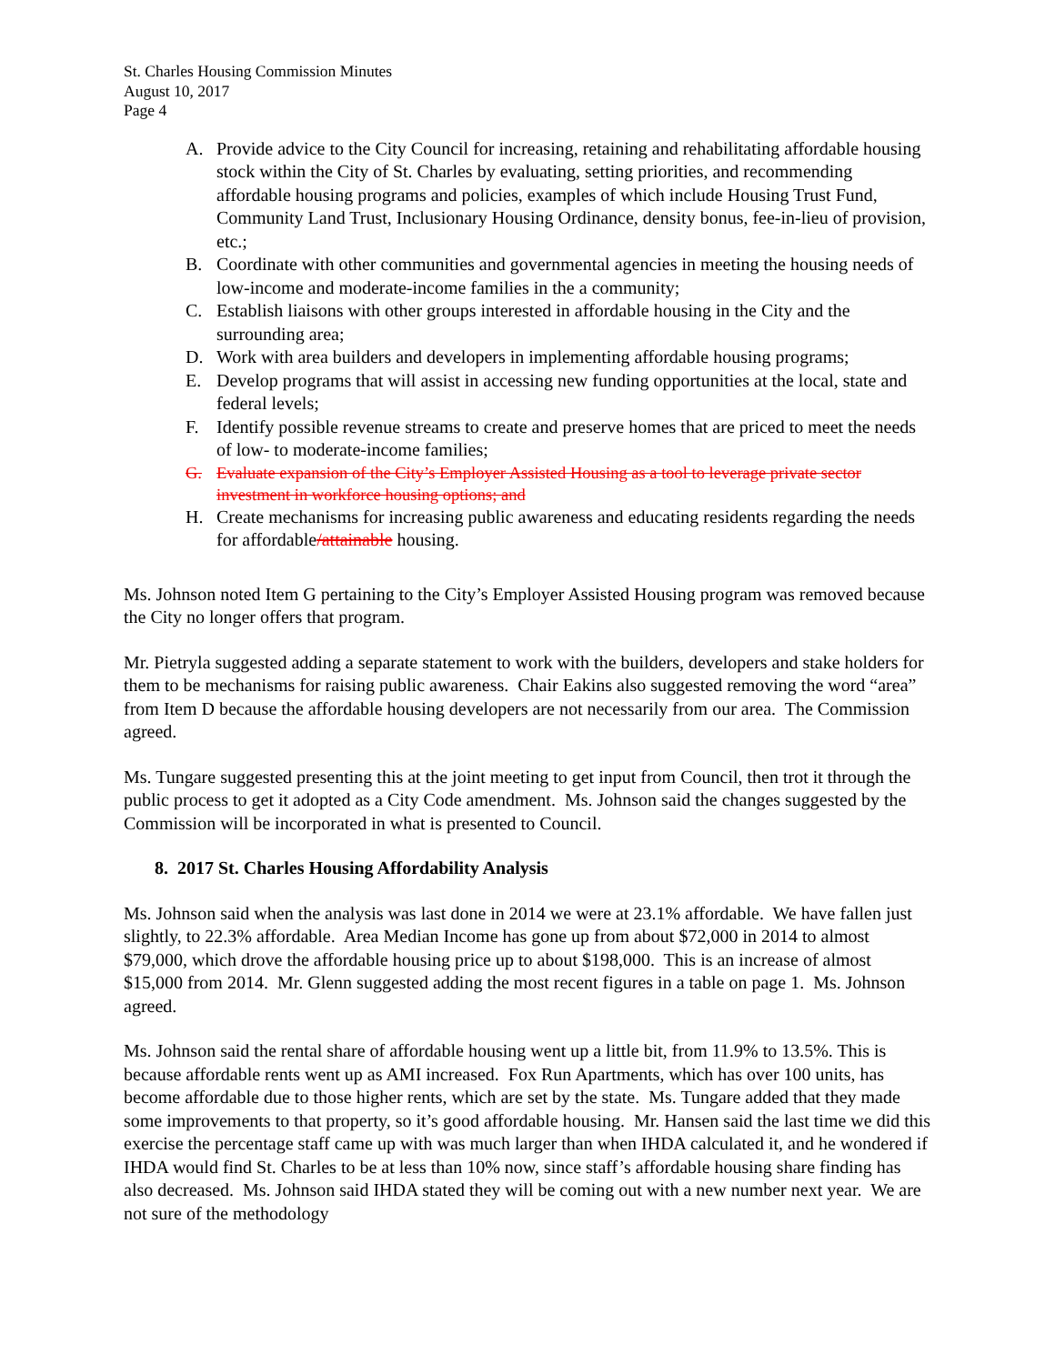St. Charles Housing Commission Minutes
August 10, 2017
Page 4
A. Provide advice to the City Council for increasing, retaining and rehabilitating affordable housing stock within the City of St. Charles by evaluating, setting priorities, and recommending affordable housing programs and policies, examples of which include Housing Trust Fund, Community Land Trust, Inclusionary Housing Ordinance, density bonus, fee-in-lieu of provision, etc.;
B. Coordinate with other communities and governmental agencies in meeting the housing needs of low-income and moderate-income families in the a community;
C. Establish liaisons with other groups interested in affordable housing in the City and the surrounding area;
D. Work with area builders and developers in implementing affordable housing programs;
E. Develop programs that will assist in accessing new funding opportunities at the local, state and federal levels;
F. Identify possible revenue streams to create and preserve homes that are priced to meet the needs of low- to moderate-income families;
G. Evaluate expansion of the City’s Employer Assisted Housing as a tool to leverage private sector investment in workforce housing options; and
H. Create mechanisms for increasing public awareness and educating residents regarding the needs for affordable/attainable housing.
Ms. Johnson noted Item G pertaining to the City’s Employer Assisted Housing program was removed because the City no longer offers that program.
Mr. Pietryla suggested adding a separate statement to work with the builders, developers and stake holders for them to be mechanisms for raising public awareness. Chair Eakins also suggested removing the word “area” from Item D because the affordable housing developers are not necessarily from our area. The Commission agreed.
Ms. Tungare suggested presenting this at the joint meeting to get input from Council, then trot it through the public process to get it adopted as a City Code amendment. Ms. Johnson said the changes suggested by the Commission will be incorporated in what is presented to Council.
8. 2017 St. Charles Housing Affordability Analysis
Ms. Johnson said when the analysis was last done in 2014 we were at 23.1% affordable. We have fallen just slightly, to 22.3% affordable. Area Median Income has gone up from about $72,000 in 2014 to almost $79,000, which drove the affordable housing price up to about $198,000. This is an increase of almost $15,000 from 2014. Mr. Glenn suggested adding the most recent figures in a table on page 1. Ms. Johnson agreed.
Ms. Johnson said the rental share of affordable housing went up a little bit, from 11.9% to 13.5%. This is because affordable rents went up as AMI increased. Fox Run Apartments, which has over 100 units, has become affordable due to those higher rents, which are set by the state. Ms. Tungare added that they made some improvements to that property, so it’s good affordable housing. Mr. Hansen said the last time we did this exercise the percentage staff came up with was much larger than when IHDA calculated it, and he wondered if IHDA would find St. Charles to be at less than 10% now, since staff’s affordable housing share finding has also decreased. Ms. Johnson said IHDA stated they will be coming out with a new number next year. We are not sure of the methodology